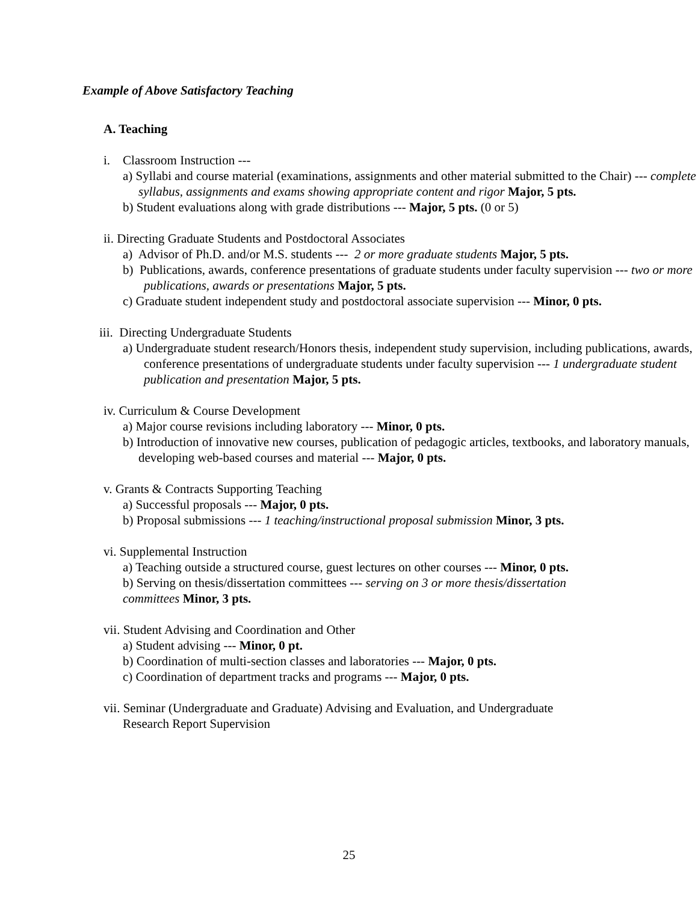Example of Above Satisfactory Teaching
A. Teaching
i. Classroom Instruction ---
a) Syllabi and course material (examinations, assignments and other material submitted to the Chair) --- complete syllabus, assignments and exams showing appropriate content and rigor Major, 5 pts.
b) Student evaluations along with grade distributions --- Major, 5 pts. (0 or 5)
ii. Directing Graduate Students and Postdoctoral Associates
a) Advisor of Ph.D. and/or M.S. students --- 2 or more graduate students Major, 5 pts.
b) Publications, awards, conference presentations of graduate students under faculty supervision --- two or more publications, awards or presentations Major, 5 pts.
c) Graduate student independent study and postdoctoral associate supervision --- Minor, 0 pts.
iii. Directing Undergraduate Students
a) Undergraduate student research/Honors thesis, independent study supervision, including publications, awards, conference presentations of undergraduate students under faculty supervision --- 1 undergraduate student publication and presentation Major, 5 pts.
iv. Curriculum & Course Development
a) Major course revisions including laboratory --- Minor, 0 pts.
b) Introduction of innovative new courses, publication of pedagogic articles, textbooks, and laboratory manuals, developing web-based courses and material --- Major, 0 pts.
v. Grants & Contracts Supporting Teaching
a) Successful proposals --- Major, 0 pts.
b) Proposal submissions --- 1 teaching/instructional proposal submission Minor, 3 pts.
vi. Supplemental Instruction
a) Teaching outside a structured course, guest lectures on other courses --- Minor, 0 pts.
b) Serving on thesis/dissertation committees --- serving on 3 or more thesis/dissertation committees Minor, 3 pts.
vii. Student Advising and Coordination and Other
a) Student advising --- Minor, 0 pt.
b) Coordination of multi-section classes and laboratories --- Major, 0 pts.
c) Coordination of department tracks and programs --- Major, 0 pts.
vii. Seminar (Undergraduate and Graduate) Advising and Evaluation, and Undergraduate Research Report Supervision
25